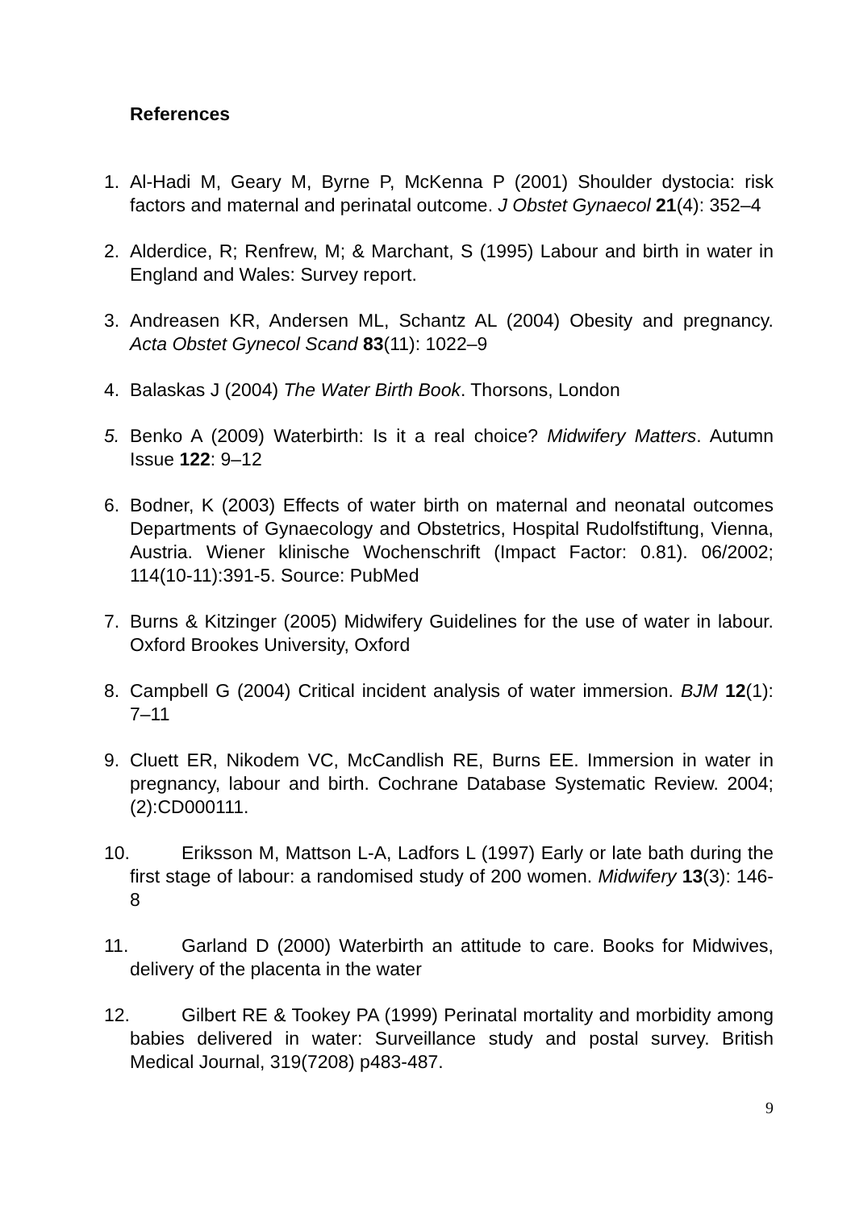References
1. Al-Hadi M, Geary M, Byrne P, McKenna P (2001) Shoulder dystocia: risk factors and maternal and perinatal outcome. J Obstet Gynaecol 21(4): 352–4
2. Alderdice, R; Renfrew, M; & Marchant, S (1995) Labour and birth in water in England and Wales: Survey report.
3. Andreasen KR, Andersen ML, Schantz AL (2004) Obesity and pregnancy. Acta Obstet Gynecol Scand 83(11): 1022–9
4. Balaskas J (2004) The Water Birth Book. Thorsons, London
5. Benko A (2009) Waterbirth: Is it a real choice? Midwifery Matters. Autumn Issue 122: 9–12
6. Bodner, K (2003) Effects of water birth on maternal and neonatal outcomes Departments of Gynaecology and Obstetrics, Hospital Rudolfstiftung, Vienna, Austria. Wiener klinische Wochenschrift (Impact Factor: 0.81). 06/2002; 114(10-11):391-5. Source: PubMed
7. Burns & Kitzinger (2005) Midwifery Guidelines for the use of water in labour. Oxford Brookes University, Oxford
8. Campbell G (2004) Critical incident analysis of water immersion. BJM 12(1): 7–11
9. Cluett ER, Nikodem VC, McCandlish RE, Burns EE. Immersion in water in pregnancy, labour and birth. Cochrane Database Systematic Review. 2004;(2):CD000111.
10. Eriksson M, Mattson L-A, Ladfors L (1997) Early or late bath during the first stage of labour: a randomised study of 200 women. Midwifery 13(3): 146-8
11. Garland D (2000) Waterbirth an attitude to care. Books for Midwives, delivery of the placenta in the water
12. Gilbert RE & Tookey PA (1999) Perinatal mortality and morbidity among babies delivered in water: Surveillance study and postal survey. British Medical Journal, 319(7208) p483-487.
9